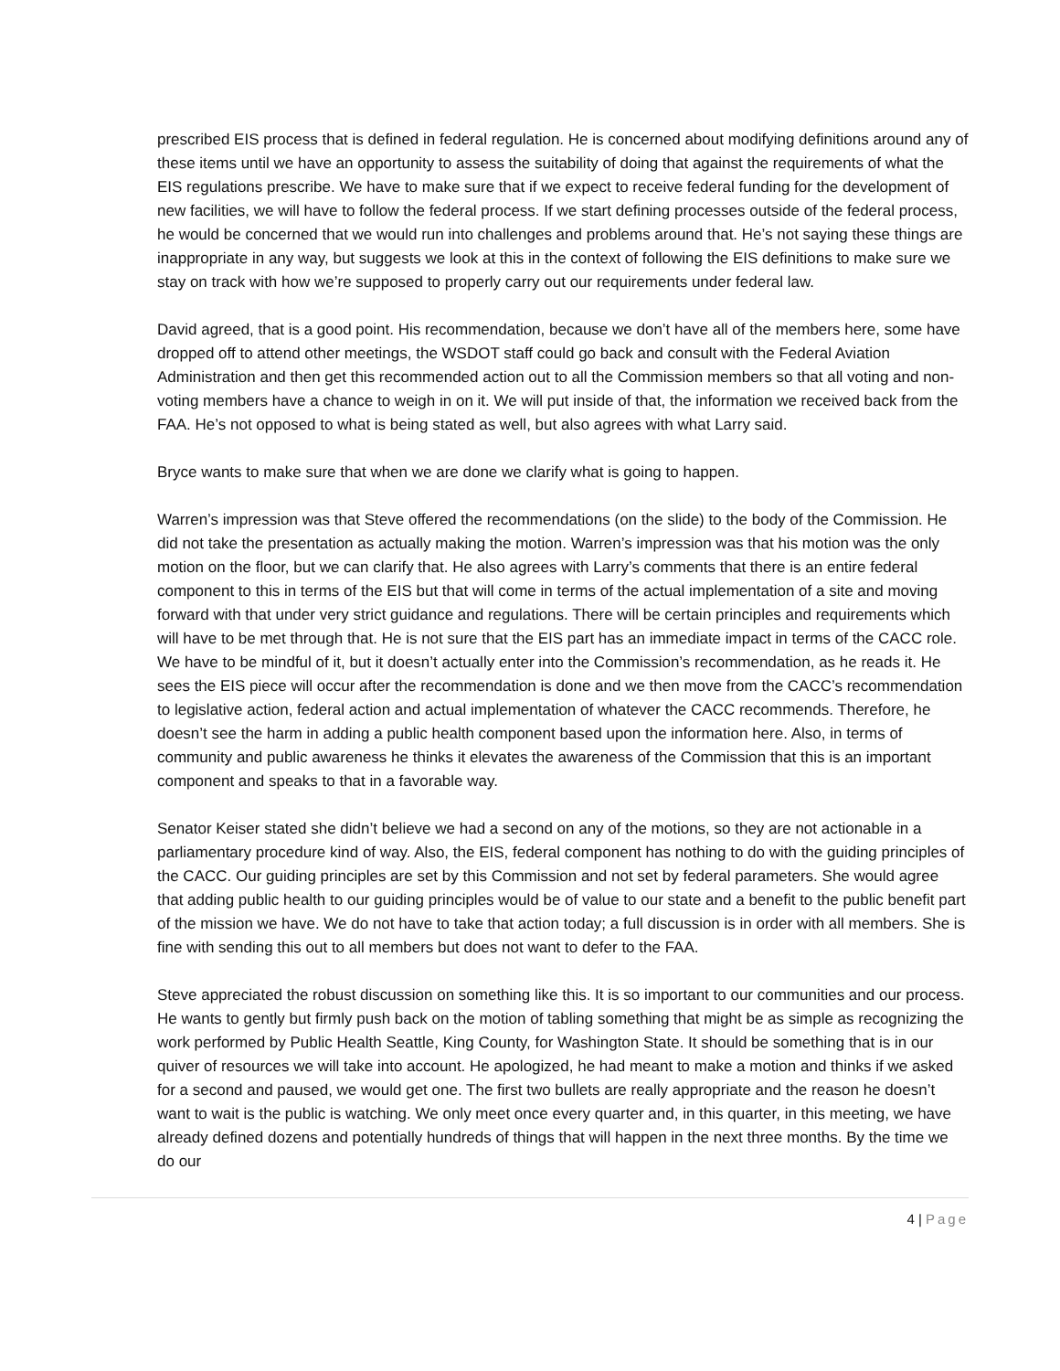prescribed EIS process that is defined in federal regulation. He is concerned about modifying definitions around any of these items until we have an opportunity to assess the suitability of doing that against the requirements of what the EIS regulations prescribe. We have to make sure that if we expect to receive federal funding for the development of new facilities, we will have to follow the federal process. If we start defining processes outside of the federal process, he would be concerned that we would run into challenges and problems around that. He’s not saying these things are inappropriate in any way, but suggests we look at this in the context of following the EIS definitions to make sure we stay on track with how we’re supposed to properly carry out our requirements under federal law.
David agreed, that is a good point. His recommendation, because we don’t have all of the members here, some have dropped off to attend other meetings, the WSDOT staff could go back and consult with the Federal Aviation Administration and then get this recommended action out to all the Commission members so that all voting and non-voting members have a chance to weigh in on it. We will put inside of that, the information we received back from the FAA. He’s not opposed to what is being stated as well, but also agrees with what Larry said.
Bryce wants to make sure that when we are done we clarify what is going to happen.
Warren’s impression was that Steve offered the recommendations (on the slide) to the body of the Commission. He did not take the presentation as actually making the motion. Warren’s impression was that his motion was the only motion on the floor, but we can clarify that. He also agrees with Larry’s comments that there is an entire federal component to this in terms of the EIS but that will come in terms of the actual implementation of a site and moving forward with that under very strict guidance and regulations. There will be certain principles and requirements which will have to be met through that. He is not sure that the EIS part has an immediate impact in terms of the CACC role. We have to be mindful of it, but it doesn’t actually enter into the Commission’s recommendation, as he reads it. He sees the EIS piece will occur after the recommendation is done and we then move from the CACC’s recommendation to legislative action, federal action and actual implementation of whatever the CACC recommends. Therefore, he doesn’t see the harm in adding a public health component based upon the information here. Also, in terms of community and public awareness he thinks it elevates the awareness of the Commission that this is an important component and speaks to that in a favorable way.
Senator Keiser stated she didn’t believe we had a second on any of the motions, so they are not actionable in a parliamentary procedure kind of way. Also, the EIS, federal component has nothing to do with the guiding principles of the CACC. Our guiding principles are set by this Commission and not set by federal parameters. She would agree that adding public health to our guiding principles would be of value to our state and a benefit to the public benefit part of the mission we have. We do not have to take that action today; a full discussion is in order with all members. She is fine with sending this out to all members but does not want to defer to the FAA.
Steve appreciated the robust discussion on something like this. It is so important to our communities and our process. He wants to gently but firmly push back on the motion of tabling something that might be as simple as recognizing the work performed by Public Health Seattle, King County, for Washington State. It should be something that is in our quiver of resources we will take into account. He apologized, he had meant to make a motion and thinks if we asked for a second and paused, we would get one. The first two bullets are really appropriate and the reason he doesn’t want to wait is the public is watching. We only meet once every quarter and, in this quarter, in this meeting, we have already defined dozens and potentially hundreds of things that will happen in the next three months. By the time we do our
4 | Page